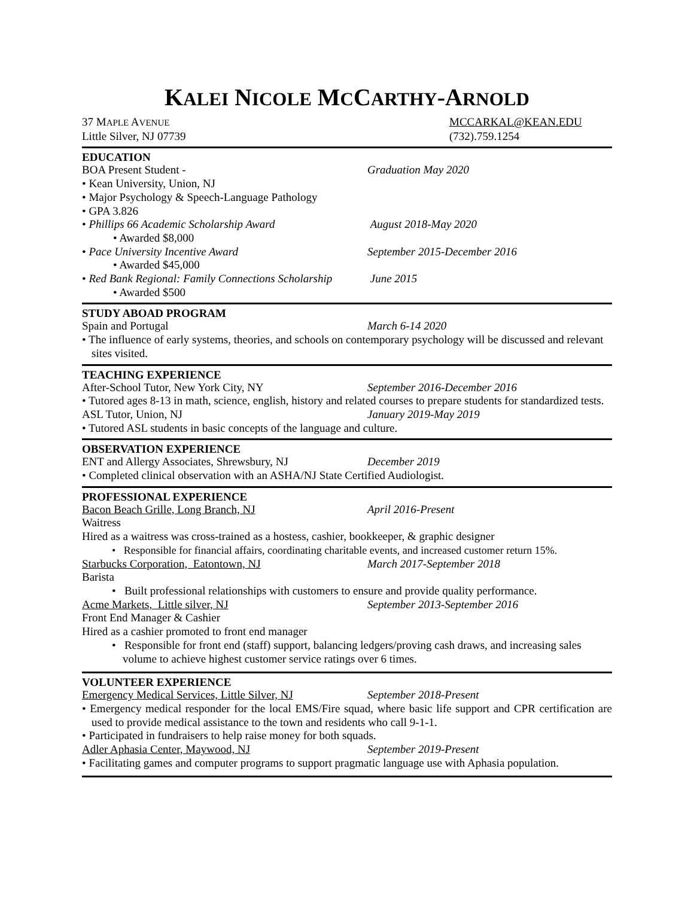KALEI NICOLE MCCARTHY-ARNOLD
37 MAPLE AVENUE
MCCARKAL@KEAN.EDU
Little Silver, NJ 07739 (732).759.1254
EDUCATION
BOA Present Student - Graduation May 2020
• Kean University, Union, NJ
• Major Psychology & Speech-Language Pathology
• GPA 3.826
• Phillips 66 Academic Scholarship Award August 2018-May 2020
• Awarded $8,000
• Pace University Incentive Award September 2015-December 2016
• Awarded $45,000
• Red Bank Regional: Family Connections Scholarship
June 2015
• Awarded $500
STUDY ABOAD PROGRAM
Spain and Portugal March 6-14 2020
• The influence of early systems, theories, and schools on contemporary psychology will be discussed and relevant sites visited.
TEACHING EXPERIENCE
After-School Tutor, New York City, NY September 2016-December 2016
• Tutored ages 8-13 in math, science, english, history and related courses to prepare students for standardized tests.
ASL Tutor, Union, NJ January 2019-May 2019
• Tutored ASL students in basic concepts of the language and culture.
OBSERVATION EXPERIENCE
ENT and Allergy Associates, Shrewsbury, NJ
December 2019
• Completed clinical observation with an ASHA/NJ State Certified Audiologist.
PROFESSIONAL EXPERIENCE
Bacon Beach Grille, Long Branch, NJ April 2016-Present
Waitress
Hired as a waitress was cross-trained as a hostess, cashier, bookkeeper, & graphic designer
• Responsible for financial affairs, coordinating charitable events, and increased customer return 15%.
Starbucks Corporation, Eatontown, NJ March 2017-September 2018
Barista
• Built professional relationships with customers to ensure and provide quality performance.
Acme Markets, Little silver, NJ September 2013-September 2016
Front End Manager & Cashier
Hired as a cashier promoted to front end manager
• Responsible for front end (staff) support, balancing ledgers/proving cash draws, and increasing sales volume to achieve highest customer service ratings over 6 times.
VOLUNTEER EXPERIENCE
Emergency Medical Services, Little Silver, NJ
September 2018-Present
• Emergency medical responder for the local EMS/Fire squad, where basic life support and CPR certification are used to provide medical assistance to the town and residents who call 9-1-1.
• Participated in fundraisers to help raise money for both squads.
Adler Aphasia Center, Maywood, NJ September 2019-Present
• Facilitating games and computer programs to support pragmatic language use with Aphasia population.